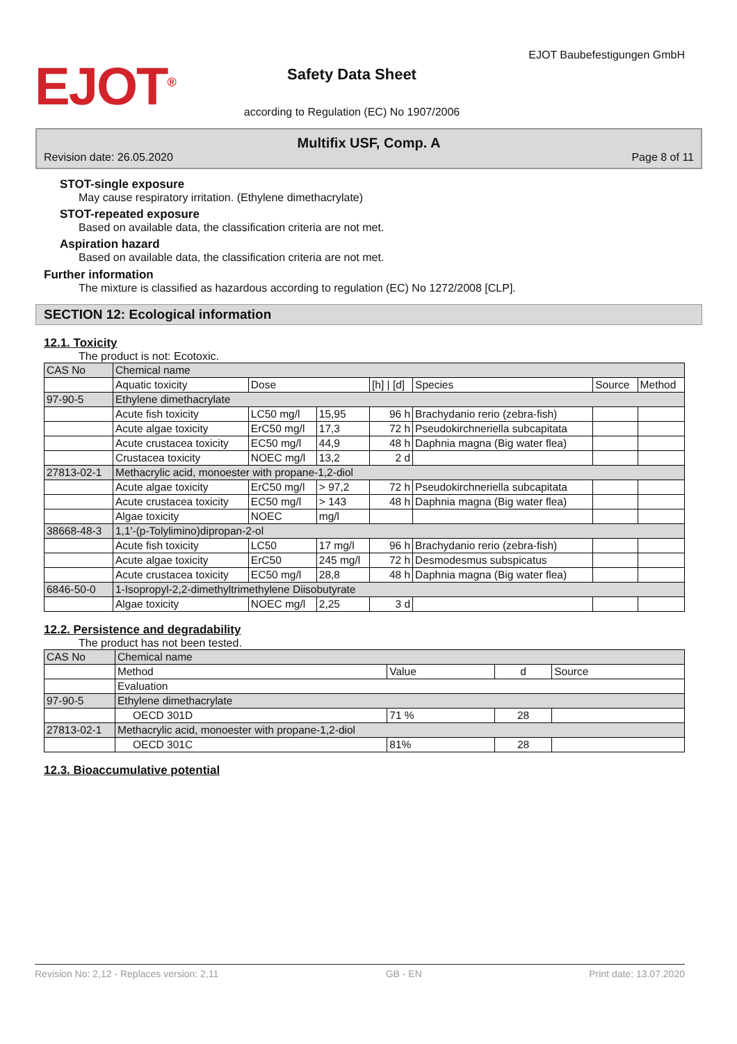EJOT<sup>®</sup>
Safety Data Sheet
according to Regulation (EC) No 1907/2006
EJOT Baubefestigungen GmbH
Multifix USF, Comp. A
Revision date: 26.05.2020 Page 8 of 11
STOT-single exposure
May cause respiratory irritation. (Ethylene dimethacrylate)
STOT-repeated exposure
Based on available data, the classification criteria are not met.
Aspiration hazard
Based on available data, the classification criteria are not met.
Further information
The mixture is classified as hazardous according to regulation (EC) No 1272/2008 [CLP].
SECTION 12: Ecological information
12.1. Toxicity
The product is not: Ecotoxic.
| CAS No | Chemical name | | | | | | |
| --- | --- | --- | --- | --- | --- | --- | --- |
| | Aquatic toxicity | Dose | | [h] / [d] | Species | Source | Method |
| 97-90-5 | Ethylene dimethacrylate | | | | | | |
| | Acute fish toxicity | LC50 mg/l | 15,95 | 96 h | Brachydanio rerio (zebra-fish) | | |
| | Acute algae toxicity | ErC50 mg/l | 17,3 | 72 h | Pseudokirchneriella subcapitata | | |
| | Acute crustacea toxicity | EC50 mg/l | 44,9 | 48 h | Daphnia magna (Big water flea) | | |
| | Crustacea toxicity | NOEC mg/l | 13,2 | 2 d | | | |
| 27813-02-1 | Methacrylic acid, monoester with propane-1,2-diol | | | | | | |
| | Acute algae toxicity | ErC50 mg/l | > 97,2 | 72 h | Pseudokirchneriella subcapitata | | |
| | Acute crustacea toxicity | EC50 mg/l | > 143 | 48 h | Daphnia magna (Big water flea) | | |
| | Algae toxicity | NOEC | mg/l | | | | |
| 38668-48-3 | 1,1'-(p-Tolylimino)dipropan-2-ol | | | | | | |
| | Acute fish toxicity | LC50 | 17 mg/l | 96 h | Brachydanio rerio (zebra-fish) | | |
| | Acute algae toxicity | ErC50 | 245 mg/l | 72 h | Desmodesmus subspicatus | | |
| | Acute crustacea toxicity | EC50 mg/l | 28,8 | 48 h | Daphnia magna (Big water flea) | | |
| 6846-50-0 | 1-Isopropyl-2,2-dimethyltrimethylene Diisobutyrate | | | | | | |
| | Algae toxicity | NOEC mg/l | 2,25 | 3 d | | | |
12.2. Persistence and degradability
The product has not been tested.
| CAS No | Chemical name | | | |
| --- | --- | --- | --- | --- |
| | Method | Value | d | Source |
| | Evaluation | | | |
| 97-90-5 | Ethylene dimethacrylate | | | |
| | OECD 301D | 71 % | 28 | |
| 27813-02-1 | Methacrylic acid, monoester with propane-1,2-diol | | | |
| | OECD 301C | 81% | 28 | |
12.3. Bioaccumulative potential
Revision No: 2,12 - Replaces version: 2,11 GB - EN Print date: 13.07.2020